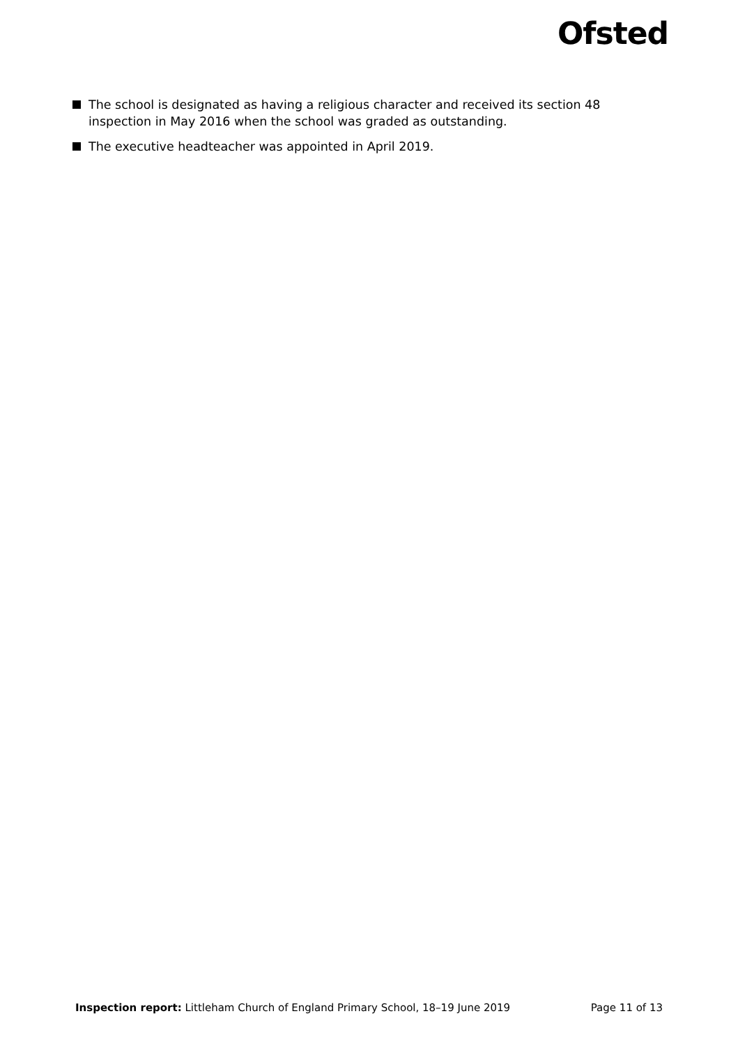Ofsted
The school is designated as having a religious character and received its section 48 inspection in May 2016 when the school was graded as outstanding.
The executive headteacher was appointed in April 2019.
Inspection report: Littleham Church of England Primary School, 18–19 June 2019 Page 11 of 13